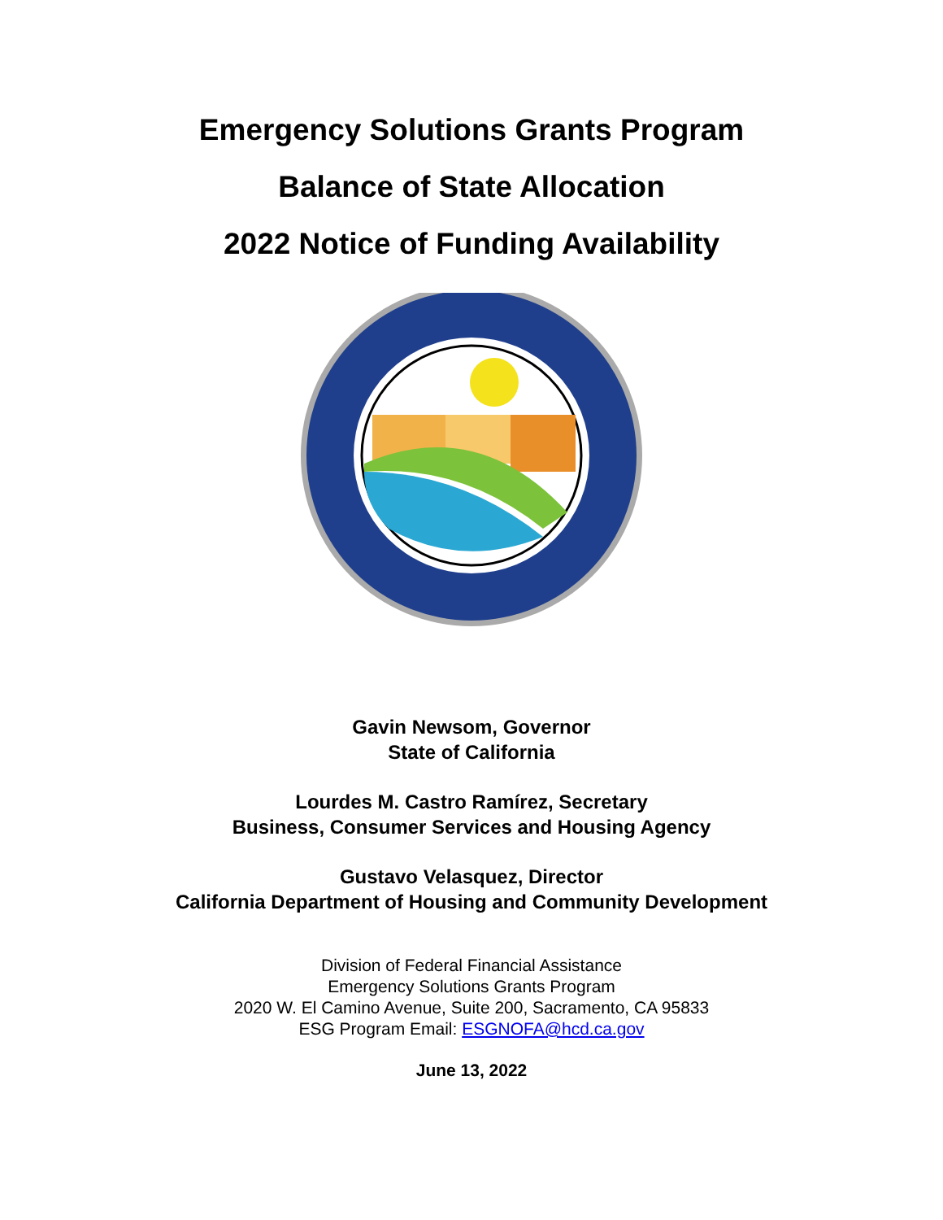Emergency Solutions Grants Program
Balance of State Allocation
2022 Notice of Funding Availability
Gavin Newsom, Governor
State of California
Lourdes M. Castro Ramírez, Secretary
Business, Consumer Services and Housing Agency
Gustavo Velasquez, Director
California Department of Housing and Community Development
Division of Federal Financial Assistance
Emergency Solutions Grants Program
2020 W. El Camino Avenue, Suite 200, Sacramento, CA 95833
ESG Program Email: ESGNOFA@hcd.ca.gov
June 13, 2022